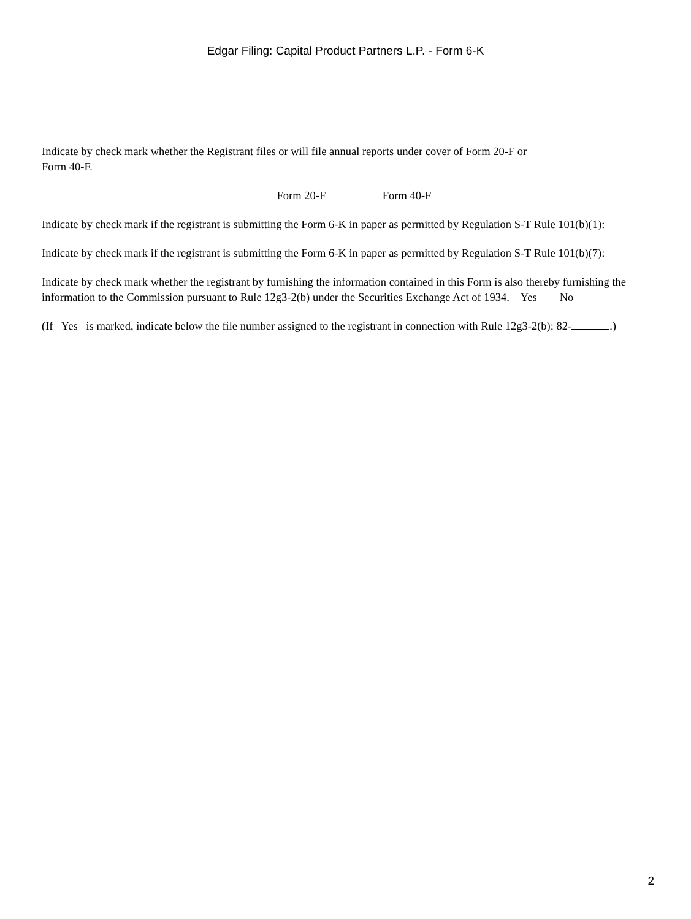Edgar Filing: Capital Product Partners L.P. - Form 6-K
Indicate by check mark whether the Registrant files or will file annual reports under cover of Form 20-F or
Form 40-F.
Form 20-F Form 40-F
Indicate by check mark if the registrant is submitting the Form 6-K in paper as permitted by Regulation S-T Rule 101(b)(1):
Indicate by check mark if the registrant is submitting the Form 6-K in paper as permitted by Regulation S-T Rule 101(b)(7):
Indicate by check mark whether the registrant by furnishing the information contained in this Form is also thereby furnishing the information to the Commission pursuant to Rule 12g3-2(b) under the Securities Exchange Act of 1934. Yes No
(If Yes is marked, indicate below the file number assigned to the registrant in connection with Rule 12g3-2(b): 82- .)
2